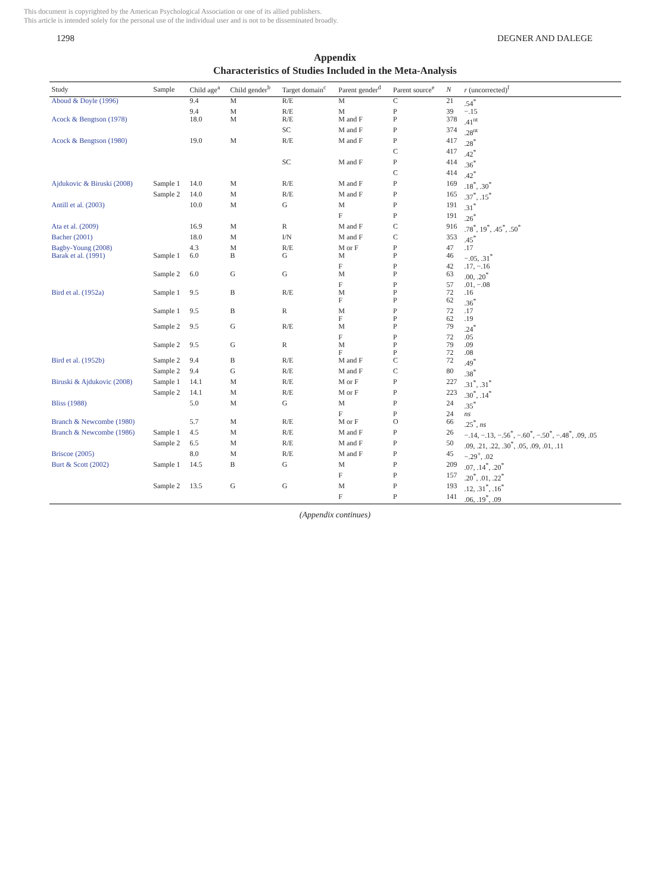This document is copyrighted by the American Psychological Association or one of its allied publishers.
This article is intended solely for the personal use of the individual user and is not to be disseminated broadly.
1298 DEGNER AND DALEGE
Appendix
Characteristics of Studies Included in the Meta-Analysis
| Study | Sample | Child age<sup>a</sup> | Child gender<sup>b</sup> | Target domain<sup>c</sup> | Parent gender<sup>d</sup> | Parent source<sup>e</sup> | N | r (uncorrected)<sup>f</sup> |
| --- | --- | --- | --- | --- | --- | --- | --- | --- |
| Aboud & Doyle (1996) | | 9.4 | M | R/E | M | C | 21 | .54<sup>*</sup> |
| | | 9.4 | M | R/E | M | P | 39 | −.15 |
| Acock & Bengtson (1978) | | 18.0 | M | R/E | M and F | P | 378 | .41<sup>nt</sup> |
| | | | | SC | M and F | P | 374 | .28<sup>nt</sup> |
| Acock & Bengtson (1980) | | 19.0 | M | R/E | M and F | P | 417 | .28<sup>*</sup> |
| | | | | | | C | 417 | .42<sup>*</sup> |
| | | | | SC | M and F | P | 414 | .36<sup>*</sup> |
| | | | | | | C | 414 | .42<sup>*</sup> |
| Ajdukovic & Biruski (2008) | Sample 1 | 14.0 | M | R/E | M and F | P | 169 | .18<sup>*</sup>, .30<sup>*</sup> |
| | Sample 2 | 14.0 | M | R/E | M and F | P | 165 | .37<sup>*</sup>, .15<sup>*</sup> |
| Antill et al. (2003) | | 10.0 | M | G | M | P | 191 | .31<sup>*</sup> |
| | | | | | F | P | 191 | .26<sup>*</sup> |
| Ata et al. (2009) | | 16.9 | M | R | M and F | C | 916 | .78<sup>*</sup>, 19<sup>*</sup>, .45<sup>*</sup>, .50<sup>*</sup> |
| Bacher (2001) | | 18.0 | M | I/N | M and F | C | 353 | .45<sup>*</sup> |
| Bagby-Young (2008) | | 4.3 | M | R/E | M or F | P | 47 | .17 |
| Barak et al. (1991) | Sample 1 | 6.0 | B | G | M | P | 46 | −.05, .31<sup>*</sup> |
| | | | | | F | P | 42 | .17, −.16 |
| | Sample 2 | 6.0 | G | G | M | P | 63 | .00, .20<sup>*</sup> |
| | | | | | F | P | 57 | .01, −.08 |
| Bird et al. (1952a) | Sample 1 | 9.5 | B | R/E | M | P | 72 | .16 |
| | | | | | F | P | 62 | .36<sup>*</sup> |
| | Sample 1 | 9.5 | B | R | M | P | 72 | .17 |
| | | | | | F | P | 62 | .19 |
| | Sample 2 | 9.5 | G | R/E | M | P | 79 | .24<sup>*</sup> |
| | | | | | F | P | 72 | .05 |
| | Sample 2 | 9.5 | G | R | M | P | 79 | .09 |
| | | | | | F | P | 72 | .08 |
| Bird et al. (1952b) | Sample 2 | 9.4 | B | R/E | M and F | C | 72 | .49<sup>*</sup> |
| | Sample 2 | 9.4 | G | R/E | M and F | C | 80 | .38<sup>*</sup> |
| Biruski & Ajdukovic (2008) | Sample 1 | 14.1 | M | R/E | M or F | P | 227 | .31<sup>*</sup>, .31<sup>*</sup> |
| | Sample 2 | 14.1 | M | R/E | M or F | P | 223 | .30<sup>*</sup>, .14<sup>*</sup> |
| Bliss (1988) | | 5.0 | M | G | M | P | 24 | .35<sup>*</sup> |
| | | | | | F | P | 24 | ns |
| Branch & Newcombe (1980) | | 5.7 | M | R/E | M or F | O | 66 | .25<sup>*</sup>, ns |
| Branch & Newcombe (1986) | Sample 1 | 4.5 | M | R/E | M and F | P | 26 | −.14, −.13, −.56<sup>*</sup>, −.60<sup>*</sup>, −.50<sup>*</sup>, −.48<sup>*</sup>, .09, .05 |
| | Sample 2 | 6.5 | M | R/E | M and F | P | 50 | .09, .21, .22, .30<sup>*</sup>, .05, .09, .01, .11 |
| Briscoe (2005) | | 8.0 | M | R/E | M and F | P | 45 | −.29<sup>+</sup>, .02 |
| Burt & Scott (2002) | Sample 1 | 14.5 | B | G | M | P | 209 | .07, .14<sup>*</sup>, .20<sup>*</sup> |
| | | | | | F | P | 157 | .20<sup>*</sup>, .01, .22<sup>*</sup> |
| | Sample 2 | 13.5 | G | G | M | P | 193 | .12, .31<sup>*</sup>, .16<sup>*</sup> |
| | | | | | F | P | 141 | .06, .19<sup>*</sup>, .09 |
(Appendix continues)